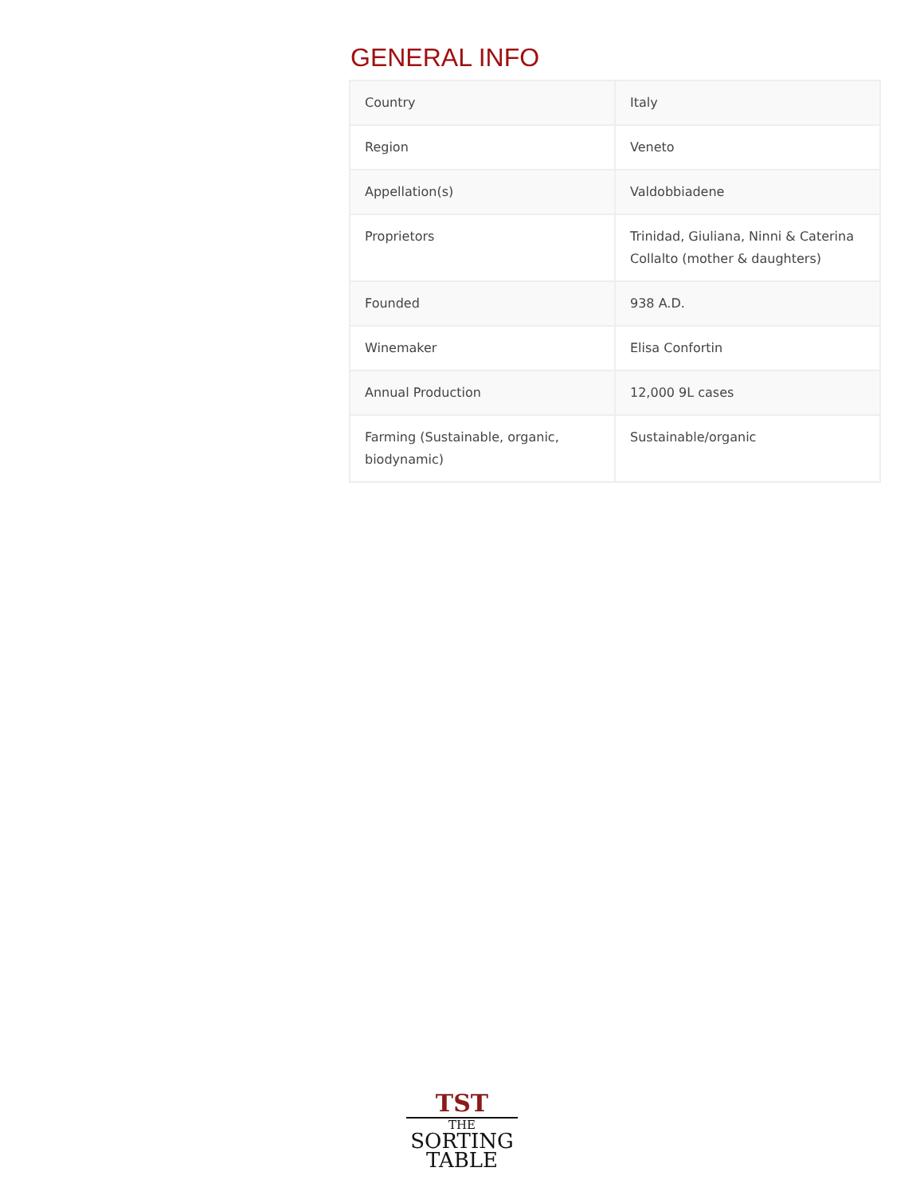GENERAL INFO
| Country | Italy |
| Region | Veneto |
| Appellation(s) | Valdobbiadene |
| Proprietors | Trinidad, Giuliana, Ninni & Caterina Collalto (mother & daughters) |
| Founded | 938 A.D. |
| Winemaker | Elisa Confortin |
| Annual Production | 12,000 9L cases |
| Farming (Sustainable, organic, biodynamic) | Sustainable/organic |
TST
THE
SORTING
TABLE